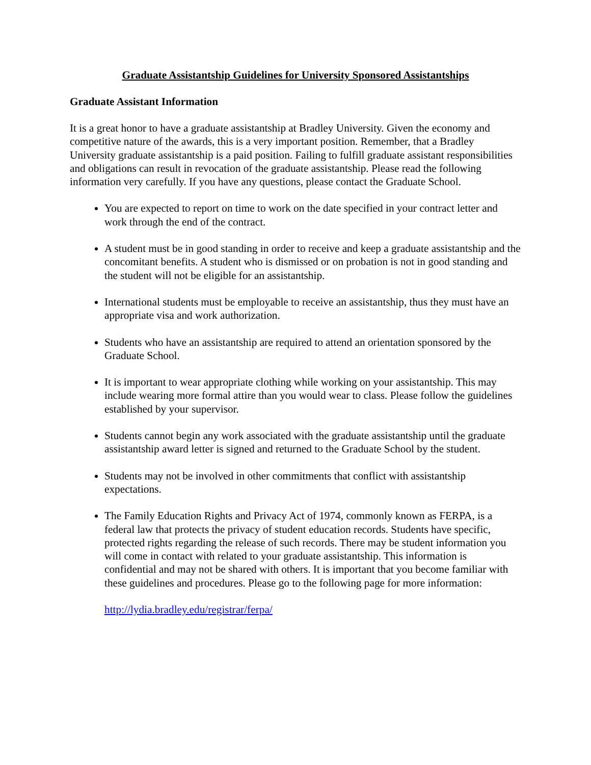Graduate Assistantship Guidelines for University Sponsored Assistantships
Graduate Assistant Information
It is a great honor to have a graduate assistantship at Bradley University. Given the economy and competitive nature of the awards, this is a very important position. Remember, that a Bradley University graduate assistantship is a paid position. Failing to fulfill graduate assistant responsibilities and obligations can result in revocation of the graduate assistantship. Please read the following information very carefully. If you have any questions, please contact the Graduate School.
You are expected to report on time to work on the date specified in your contract letter and work through the end of the contract.
A student must be in good standing in order to receive and keep a graduate assistantship and the concomitant benefits. A student who is dismissed or on probation is not in good standing and the student will not be eligible for an assistantship.
International students must be employable to receive an assistantship, thus they must have an appropriate visa and work authorization.
Students who have an assistantship are required to attend an orientation sponsored by the Graduate School.
It is important to wear appropriate clothing while working on your assistantship. This may include wearing more formal attire than you would wear to class. Please follow the guidelines established by your supervisor.
Students cannot begin any work associated with the graduate assistantship until the graduate assistantship award letter is signed and returned to the Graduate School by the student.
Students may not be involved in other commitments that conflict with assistantship expectations.
The Family Education Rights and Privacy Act of 1974, commonly known as FERPA, is a federal law that protects the privacy of student education records. Students have specific, protected rights regarding the release of such records. There may be student information you will come in contact with related to your graduate assistantship. This information is confidential and may not be shared with others. It is important that you become familiar with these guidelines and procedures. Please go to the following page for more information:
http://lydia.bradley.edu/registrar/ferpa/